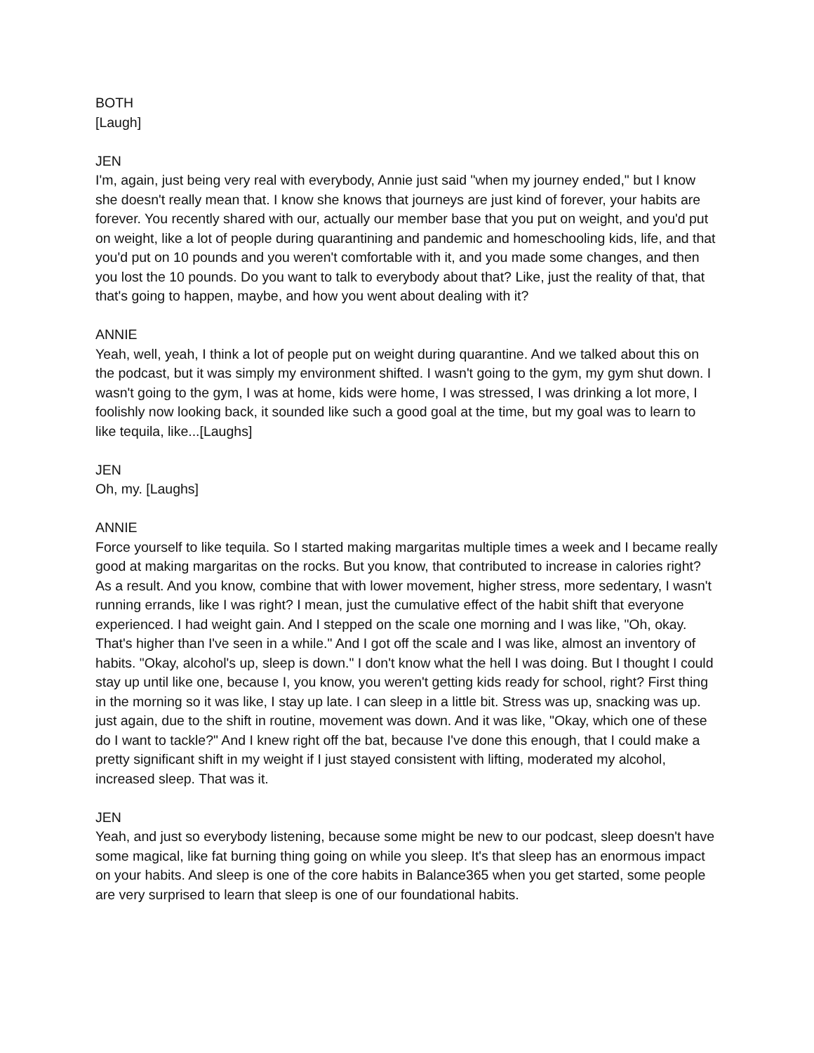BOTH
[Laugh]
JEN
I'm, again, just being very real with everybody, Annie just said "when my journey ended," but I know she doesn't really mean that. I know she knows that journeys are just kind of forever, your habits are forever. You recently shared with our, actually our member base that you put on weight, and you'd put on weight, like a lot of people during quarantining and pandemic and homeschooling kids, life, and that you'd put on 10 pounds and you weren't comfortable with it, and you made some changes, and then you lost the 10 pounds. Do you want to talk to everybody about that? Like, just the reality of that, that that's going to happen, maybe, and how you went about dealing with it?
ANNIE
Yeah, well, yeah, I think a lot of people put on weight during quarantine. And we talked about this on the podcast, but it was simply my environment shifted. I wasn't going to the gym, my gym shut down. I wasn't going to the gym, I was at home, kids were home, I was stressed, I was drinking a lot more, I foolishly now looking back, it sounded like such a good goal at the time, but my goal was to learn to like tequila, like...[Laughs]
JEN
Oh, my. [Laughs]
ANNIE
Force yourself to like tequila. So I started making margaritas multiple times a week and I became really good at making margaritas on the rocks. But you know, that contributed to increase in calories right? As a result. And you know, combine that with lower movement, higher stress, more sedentary, I wasn't running errands, like I was right? I mean, just the cumulative effect of the habit shift that everyone experienced. I had weight gain. And I stepped on the scale one morning and I was like, "Oh, okay. That's higher than I've seen in a while." And I got off the scale and I was like, almost an inventory of habits. "Okay, alcohol's up, sleep is down." I don't know what the hell I was doing. But I thought I could stay up until like one, because I, you know, you weren't getting kids ready for school, right? First thing in the morning so it was like, I stay up late. I can sleep in a little bit. Stress was up, snacking was up. just again, due to the shift in routine, movement was down. And it was like, "Okay, which one of these do I want to tackle?" And I knew right off the bat, because I've done this enough, that I could make a pretty significant shift in my weight if I just stayed consistent with lifting, moderated my alcohol, increased sleep. That was it.
JEN
Yeah, and just so everybody listening, because some might be new to our podcast, sleep doesn't have some magical, like fat burning thing going on while you sleep. It's that sleep has an enormous impact on your habits. And sleep is one of the core habits in Balance365 when you get started, some people are very surprised to learn that sleep is one of our foundational habits.